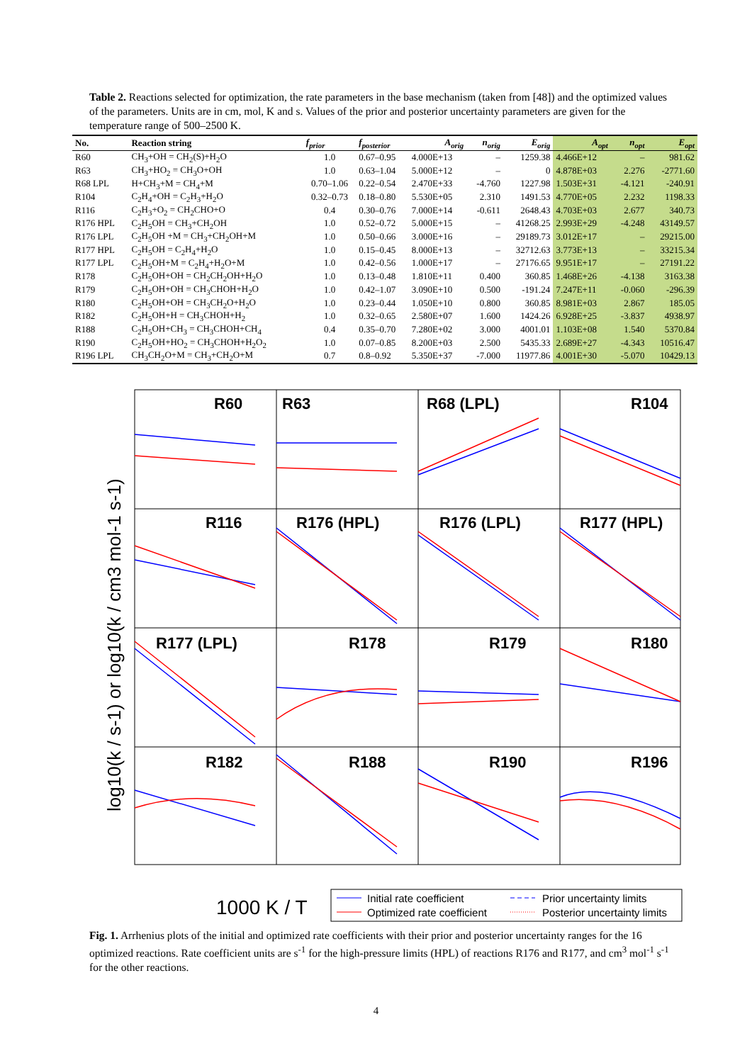Table 2. Reactions selected for optimization, the rate parameters in the base mechanism (taken from [48]) and the optimized values of the parameters. Units are in cm, mol, K and s. Values of the prior and posterior uncertainty parameters are given for the temperature range of 500–2500 K.
| No. | Reaction string | f<sub>prior</sub> | f<sub>posterior</sub> | A<sub>orig</sub> | n<sub>orig</sub> | E<sub>orig</sub> | A<sub>opt</sub> | n<sub>opt</sub> | E<sub>opt</sub> |
| --- | --- | --- | --- | --- | --- | --- | --- | --- | --- |
| R60 | CH<sub>3</sub>+OH = CH<sub>2</sub>(S)+H<sub>2</sub>O | 1.0 | 0.67–0.95 | 4.000E+13 | – | 1259.38 | 4.466E+12 | – | 981.62 |
| R63 | CH<sub>3</sub>+HO<sub>2</sub> = CH<sub>3</sub>O+OH | 1.0 | 0.63–1.04 | 5.000E+12 | – | 0 | 4.878E+03 | 2.276 | -2771.60 |
| R68 LPL | H+CH<sub>3</sub>+M = CH<sub>4</sub>+M | 0.70–1.06 | 0.22–0.54 | 2.470E+33 | -4.760 | 1227.98 | 1.503E+31 | -4.121 | -240.91 |
| R104 | C<sub>2</sub>H<sub>4</sub>+OH = C<sub>2</sub>H<sub>3</sub>+H<sub>2</sub>O | 0.32–0.73 | 0.18–0.80 | 5.530E+05 | 2.310 | 1491.53 | 4.770E+05 | 2.232 | 1198.33 |
| R116 | C<sub>2</sub>H<sub>3</sub>+O<sub>2</sub> = CH<sub>2</sub>CHO+O | 0.4 | 0.30–0.76 | 7.000E+14 | -0.611 | 2648.43 | 4.703E+03 | 2.677 | 340.73 |
| R176 HPL | C<sub>2</sub>H<sub>5</sub>OH = CH<sub>3</sub>+CH<sub>2</sub>OH | 1.0 | 0.52–0.72 | 5.000E+15 | – | 41268.25 | 2.993E+29 | -4.248 | 43149.57 |
| R176 LPL | C<sub>2</sub>H<sub>5</sub>OH +M = CH<sub>3</sub>+CH<sub>2</sub>OH+M | 1.0 | 0.50–0.66 | 3.000E+16 | – | 29189.73 | 3.012E+17 | – | 29215.00 |
| R177 HPL | C<sub>2</sub>H<sub>5</sub>OH = C<sub>2</sub>H<sub>4</sub>+H<sub>2</sub>O | 1.0 | 0.15–0.45 | 8.000E+13 | – | 32712.63 | 3.773E+13 | – | 33215.34 |
| R177 LPL | C<sub>2</sub>H<sub>5</sub>OH+M = C<sub>2</sub>H<sub>4</sub>+H<sub>2</sub>O+M | 1.0 | 0.42–0.56 | 1.000E+17 | – | 27176.65 | 9.951E+17 | – | 27191.22 |
| R178 | C<sub>2</sub>H<sub>5</sub>OH+OH = CH<sub>2</sub>CH<sub>2</sub>OH+H<sub>2</sub>O | 1.0 | 0.13–0.48 | 1.810E+11 | 0.400 | 360.85 | 1.468E+26 | -4.138 | 3163.38 |
| R179 | C<sub>2</sub>H<sub>5</sub>OH+OH = CH<sub>3</sub>CHOH+H<sub>2</sub>O | 1.0 | 0.42–1.07 | 3.090E+10 | 0.500 | -191.24 | 7.247E+11 | -0.060 | -296.39 |
| R180 | C<sub>2</sub>H<sub>5</sub>OH+OH = CH<sub>3</sub>CH<sub>2</sub>O+H<sub>2</sub>O | 1.0 | 0.23–0.44 | 1.050E+10 | 0.800 | 360.85 | 8.981E+03 | 2.867 | 185.05 |
| R182 | C<sub>2</sub>H<sub>5</sub>OH+H = CH<sub>3</sub>CHOH+H<sub>2</sub> | 1.0 | 0.32–0.65 | 2.580E+07 | 1.600 | 1424.26 | 6.928E+25 | -3.837 | 4938.97 |
| R188 | C<sub>2</sub>H<sub>5</sub>OH+CH<sub>3</sub> = CH<sub>3</sub>CHOH+CH<sub>4</sub> | 0.4 | 0.35–0.70 | 7.280E+02 | 3.000 | 4001.01 | 1.103E+08 | 1.540 | 5370.84 |
| R190 | C<sub>2</sub>H<sub>5</sub>OH+HO<sub>2</sub> = CH<sub>3</sub>CHOH+H<sub>2</sub>O<sub>2</sub> | 1.0 | 0.07–0.85 | 8.200E+03 | 2.500 | 5435.33 | 2.689E+27 | -4.343 | 10516.47 |
| R196 LPL | CH<sub>3</sub>CH<sub>2</sub>O+M = CH<sub>3</sub>+CH<sub>2</sub>O+M | 0.7 | 0.8–0.92 | 5.350E+37 | -7.000 | 11977.86 | 4.001E+30 | -5.070 | 10429.13 |
R60
R63
R68 (LPL)
R104
R116
R176 (HPL)
R176 (LPL)
R177 (HPL)
R177 (LPL)
R178
R179
R180
R182
R188
R190
R196
log10(k / s-1) or log10(k / cm3 mol-1 s-1)
1000 K / T
Initial rate coefficient
Optimized rate coefficient
Prior uncertainty limits
Posterior uncertainty limits
Fig. 1. Arrhenius plots of the initial and optimized rate coefficients with their prior and posterior uncertainty ranges for the 16 optimized reactions. Rate coefficient units are s<sup>-1</sup> for the high-pressure limits (HPL) of reactions R176 and R177, and cm<sup>3</sup> mol<sup>-1</sup> s<sup>-1</sup> for the other reactions.
4